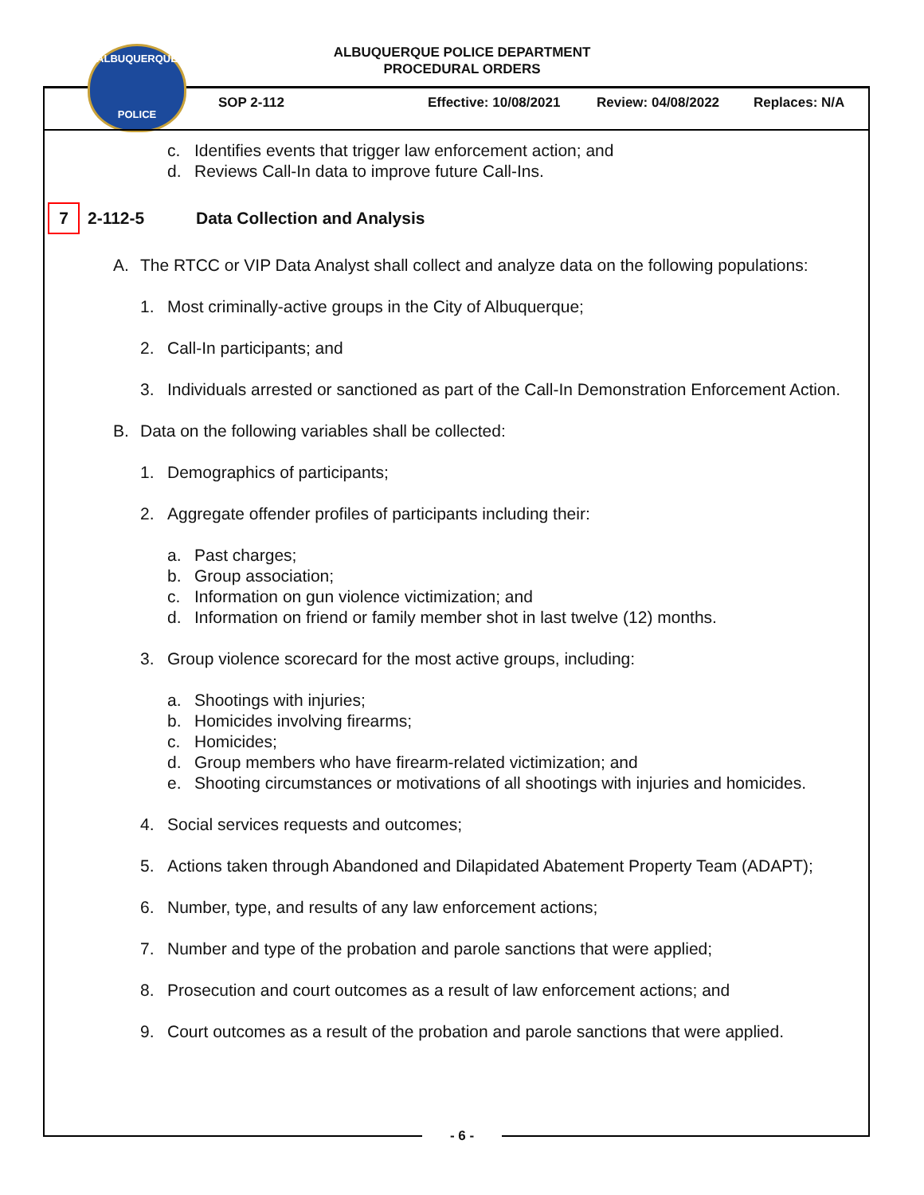ALBUQUERQUE POLICE DEPARTMENT
PROCEDURAL ORDERS
ALBUQUERQUE
POLICE
SOP 2-112 Effective: 10/08/2021 Review: 04/08/2022 Replaces: N/A
c. Identifies events that trigger law enforcement action; and
d. Reviews Call-In data to improve future Call-Ins.
7 2-112-5 Data Collection and Analysis
A. The RTCC or VIP Data Analyst shall collect and analyze data on the following populations:
1. Most criminally-active groups in the City of Albuquerque;
2. Call-In participants; and
3. Individuals arrested or sanctioned as part of the Call-In Demonstration Enforcement Action.
B. Data on the following variables shall be collected:
1. Demographics of participants;
2. Aggregate offender profiles of participants including their:
a. Past charges;
b. Group association;
c. Information on gun violence victimization; and
d. Information on friend or family member shot in last twelve (12) months.
3. Group violence scorecard for the most active groups, including:
a. Shootings with injuries;
b. Homicides involving firearms;
c. Homicides;
d. Group members who have firearm-related victimization; and
e. Shooting circumstances or motivations of all shootings with injuries and homicides.
4. Social services requests and outcomes;
5. Actions taken through Abandoned and Dilapidated Abatement Property Team (ADAPT);
6. Number, type, and results of any law enforcement actions;
7. Number and type of the probation and parole sanctions that were applied;
8. Prosecution and court outcomes as a result of law enforcement actions; and
9. Court outcomes as a result of the probation and parole sanctions that were applied.
- 6 -